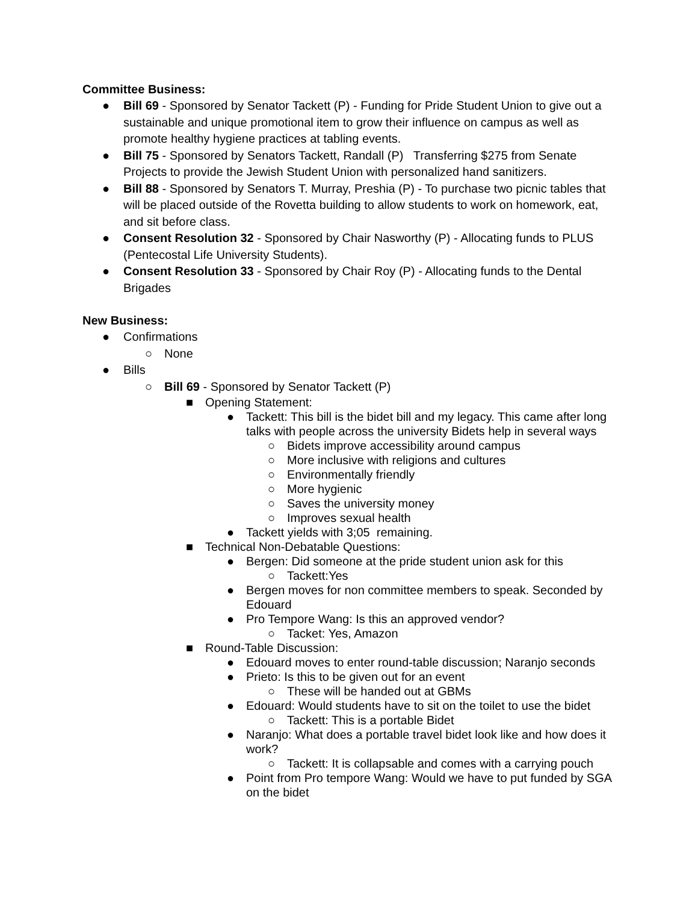Committee Business:
● Bill 69 - Sponsored by Senator Tackett (P) - Funding for Pride Student Union to give out a sustainable and unique promotional item to grow their influence on campus as well as promote healthy hygiene practices at tabling events.
● Bill 75 - Sponsored by Senators Tackett, Randall (P) Transferring $275 from Senate Projects to provide the Jewish Student Union with personalized hand sanitizers.
● Bill 88 - Sponsored by Senators T. Murray, Preshia (P) - To purchase two picnic tables that will be placed outside of the Rovetta building to allow students to work on homework, eat, and sit before class.
● Consent Resolution 32 - Sponsored by Chair Nasworthy (P) - Allocating funds to PLUS (Pentecostal Life University Students).
● Consent Resolution 33 - Sponsored by Chair Roy (P) - Allocating funds to the Dental Brigades
New Business:
● Confirmations
○ None
● Bills
○ Bill 69 - Sponsored by Senator Tackett (P)
■ Opening Statement:
● Tackett: This bill is the bidet bill and my legacy. This came after long talks with people across the university Bidets help in several ways
○ Bidets improve accessibility around campus
○ More inclusive with religions and cultures
○ Environmentally friendly
○ More hygienic
○ Saves the university money
○ Improves sexual health
● Tackett yields with 3;05 remaining.
■ Technical Non-Debatable Questions:
● Bergen: Did someone at the pride student union ask for this
○ Tackett:Yes
● Bergen moves for non committee members to speak. Seconded by Edouard
● Pro Tempore Wang: Is this an approved vendor?
○ Tacket: Yes, Amazon
■ Round-Table Discussion:
● Edouard moves to enter round-table discussion; Naranjo seconds
● Prieto: Is this to be given out for an event
○ These will be handed out at GBMs
● Edouard: Would students have to sit on the toilet to use the bidet
○ Tackett: This is a portable Bidet
● Naranjo: What does a portable travel bidet look like and how does it work?
○ Tackett: It is collapsable and comes with a carrying pouch
● Point from Pro tempore Wang: Would we have to put funded by SGA on the bidet